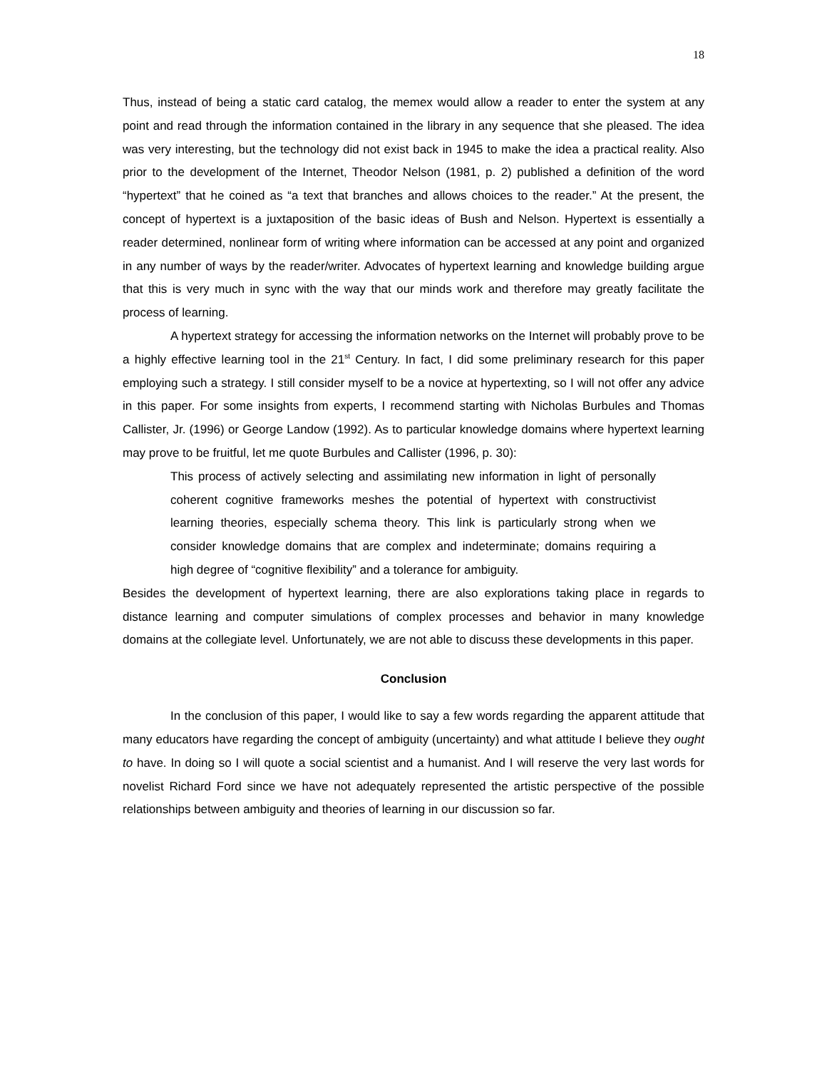18
Thus, instead of being a static card catalog, the memex would allow a reader to enter the system at any point and read through the information contained in the library in any sequence that she pleased. The idea was very interesting, but the technology did not exist back in 1945 to make the idea a practical reality. Also prior to the development of the Internet, Theodor Nelson (1981, p. 2) published a definition of the word “hypertext” that he coined as “a text that branches and allows choices to the reader.” At the present, the concept of hypertext is a juxtaposition of the basic ideas of Bush and Nelson. Hypertext is essentially a reader determined, nonlinear form of writing where information can be accessed at any point and organized in any number of ways by the reader/writer. Advocates of hypertext learning and knowledge building argue that this is very much in sync with the way that our minds work and therefore may greatly facilitate the process of learning.
A hypertext strategy for accessing the information networks on the Internet will probably prove to be a highly effective learning tool in the 21<sup>st</sup> Century. In fact, I did some preliminary research for this paper employing such a strategy. I still consider myself to be a novice at hypertexting, so I will not offer any advice in this paper. For some insights from experts, I recommend starting with Nicholas Burbules and Thomas Callister, Jr. (1996) or George Landow (1992). As to particular knowledge domains where hypertext learning may prove to be fruitful, let me quote Burbules and Callister (1996, p. 30):
This process of actively selecting and assimilating new information in light of personally coherent cognitive frameworks meshes the potential of hypertext with constructivist learning theories, especially schema theory. This link is particularly strong when we consider knowledge domains that are complex and indeterminate; domains requiring a high degree of “cognitive flexibility” and a tolerance for ambiguity.
Besides the development of hypertext learning, there are also explorations taking place in regards to distance learning and computer simulations of complex processes and behavior in many knowledge domains at the collegiate level. Unfortunately, we are not able to discuss these developments in this paper.
Conclusion
In the conclusion of this paper, I would like to say a few words regarding the apparent attitude that many educators have regarding the concept of ambiguity (uncertainty) and what attitude I believe they ought to have. In doing so I will quote a social scientist and a humanist. And I will reserve the very last words for novelist Richard Ford since we have not adequately represented the artistic perspective of the possible relationships between ambiguity and theories of learning in our discussion so far.